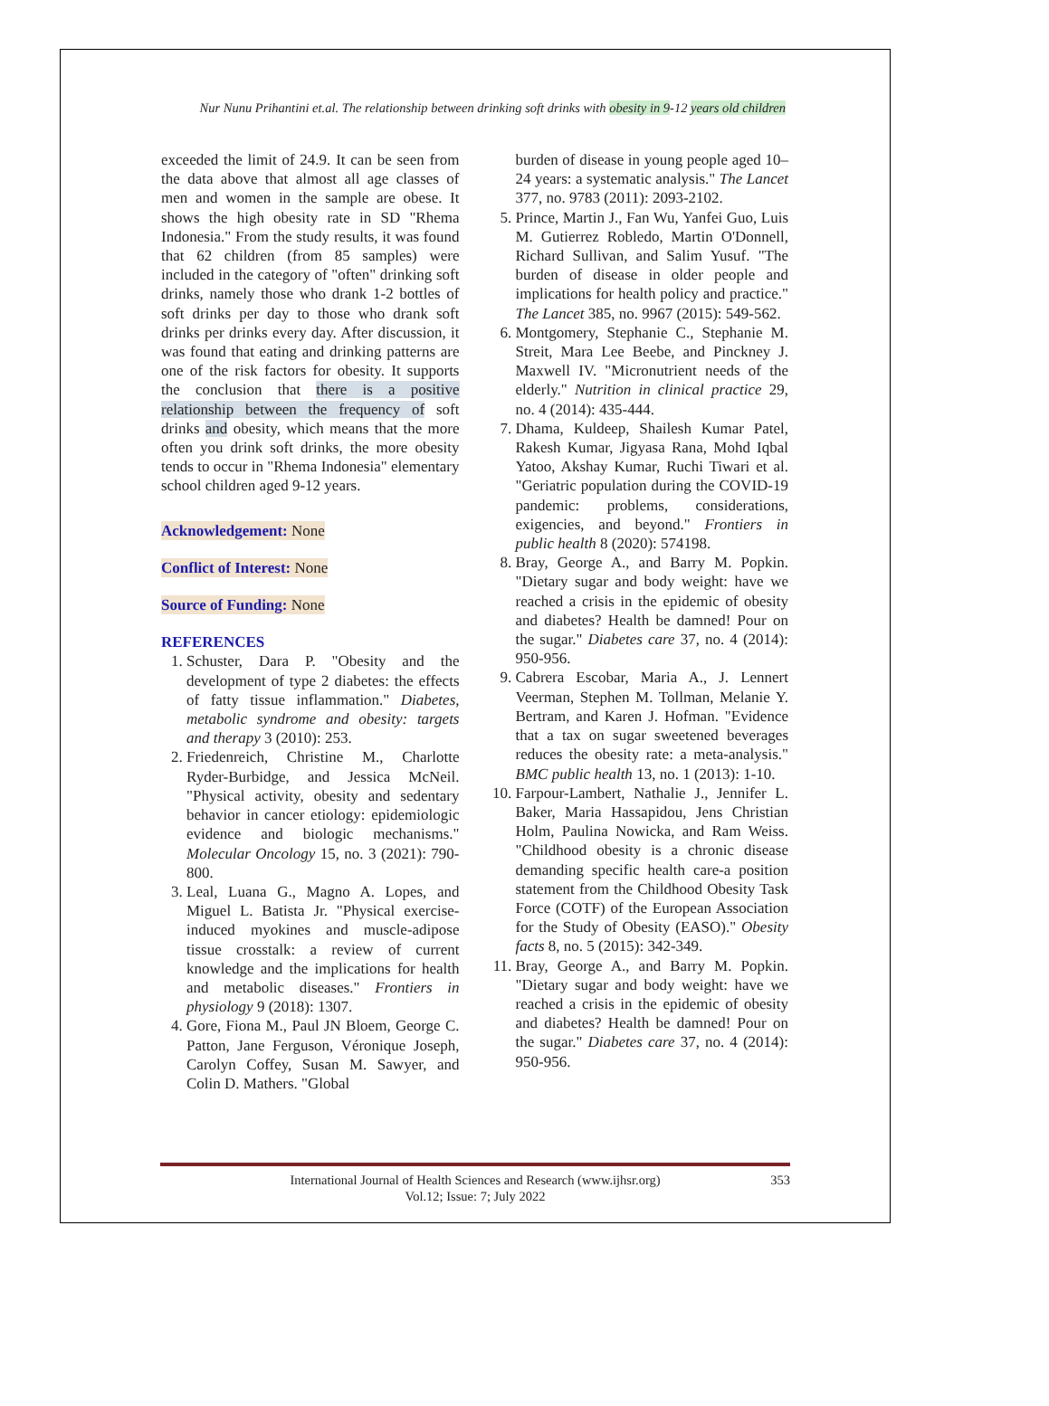Nur Nunu Prihantini et.al. The relationship between drinking soft drinks with obesity in 9-12 years old children
exceeded the limit of 24.9. It can be seen from the data above that almost all age classes of men and women in the sample are obese. It shows the high obesity rate in SD "Rhema Indonesia." From the study results, it was found that 62 children (from 85 samples) were included in the category of "often" drinking soft drinks, namely those who drank 1-2 bottles of soft drinks per day to those who drank soft drinks per drinks every day. After discussion, it was found that eating and drinking patterns are one of the risk factors for obesity. It supports the conclusion that there is a positive relationship between the frequency of soft drinks and obesity, which means that the more often you drink soft drinks, the more obesity tends to occur in "Rhema Indonesia" elementary school children aged 9-12 years.
Acknowledgement: None
Conflict of Interest: None
Source of Funding: None
REFERENCES
1. Schuster, Dara P. "Obesity and the development of type 2 diabetes: the effects of fatty tissue inflammation." Diabetes, metabolic syndrome and obesity: targets and therapy 3 (2010): 253.
2. Friedenreich, Christine M., Charlotte Ryder-Burbidge, and Jessica McNeil. "Physical activity, obesity and sedentary behavior in cancer etiology: epidemiologic evidence and biologic mechanisms." Molecular Oncology 15, no. 3 (2021): 790-800.
3. Leal, Luana G., Magno A. Lopes, and Miguel L. Batista Jr. "Physical exercise-induced myokines and muscle-adipose tissue crosstalk: a review of current knowledge and the implications for health and metabolic diseases." Frontiers in physiology 9 (2018): 1307.
4. Gore, Fiona M., Paul JN Bloem, George C. Patton, Jane Ferguson, Véronique Joseph, Carolyn Coffey, Susan M. Sawyer, and Colin D. Mathers. "Global
burden of disease in young people aged 10–24 years: a systematic analysis." The Lancet 377, no. 9783 (2011): 2093-2102.
5. Prince, Martin J., Fan Wu, Yanfei Guo, Luis M. Gutierrez Robledo, Martin O'Donnell, Richard Sullivan, and Salim Yusuf. "The burden of disease in older people and implications for health policy and practice." The Lancet 385, no. 9967 (2015): 549-562.
6. Montgomery, Stephanie C., Stephanie M. Streit, Mara Lee Beebe, and Pinckney J. Maxwell IV. "Micronutrient needs of the elderly." Nutrition in clinical practice 29, no. 4 (2014): 435-444.
7. Dhama, Kuldeep, Shailesh Kumar Patel, Rakesh Kumar, Jigyasa Rana, Mohd Iqbal Yatoo, Akshay Kumar, Ruchi Tiwari et al. "Geriatric population during the COVID-19 pandemic: problems, considerations, exigencies, and beyond." Frontiers in public health 8 (2020): 574198.
8. Bray, George A., and Barry M. Popkin. "Dietary sugar and body weight: have we reached a crisis in the epidemic of obesity and diabetes? Health be damned! Pour on the sugar." Diabetes care 37, no. 4 (2014): 950-956.
9. Cabrera Escobar, Maria A., J. Lennert Veerman, Stephen M. Tollman, Melanie Y. Bertram, and Karen J. Hofman. "Evidence that a tax on sugar sweetened beverages reduces the obesity rate: a meta-analysis." BMC public health 13, no. 1 (2013): 1-10.
10. Farpour-Lambert, Nathalie J., Jennifer L. Baker, Maria Hassapidou, Jens Christian Holm, Paulina Nowicka, and Ram Weiss. "Childhood obesity is a chronic disease demanding specific health care-a position statement from the Childhood Obesity Task Force (COTF) of the European Association for the Study of Obesity (EASO)." Obesity facts 8, no. 5 (2015): 342-349.
11. Bray, George A., and Barry M. Popkin. "Dietary sugar and body weight: have we reached a crisis in the epidemic of obesity and diabetes? Health be damned! Pour on the sugar." Diabetes care 37, no. 4 (2014): 950-956.
International Journal of Health Sciences and Research (www.ijhsr.org)
Vol.12; Issue: 7; July 2022
353